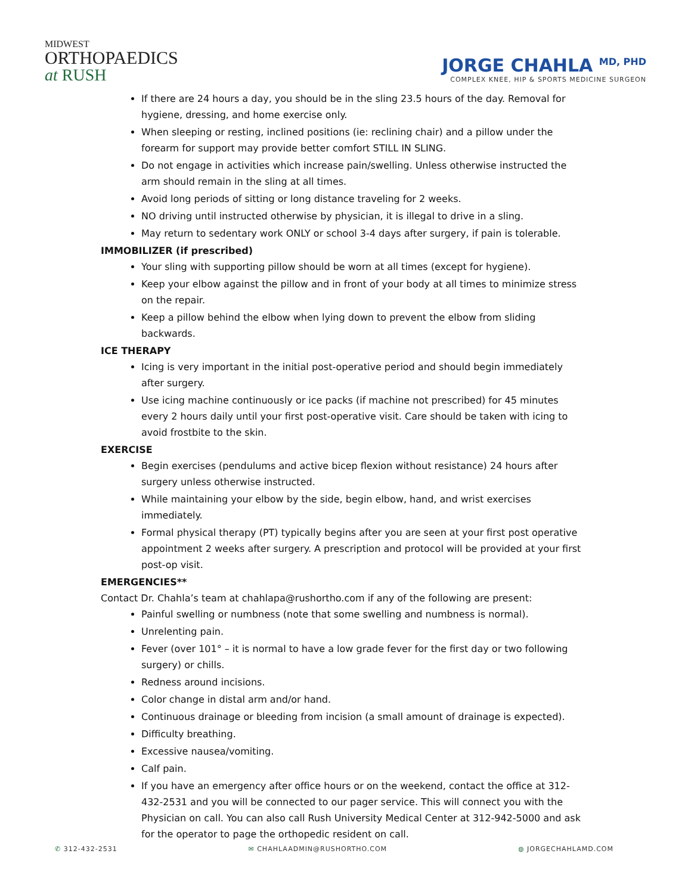MIDWEST
ORTHOPAEDICS
at RUSH
JORGE CHAHLA <sup>MD, PHD</sup>
COMPLEX KNEE, HIP & SPORTS MEDICINE SURGEON
If there are 24 hours a day, you should be in the sling 23.5 hours of the day. Removal for hygiene, dressing, and home exercise only.
When sleeping or resting, inclined positions (ie: reclining chair) and a pillow under the forearm for support may provide better comfort STILL IN SLING.
Do not engage in activities which increase pain/swelling. Unless otherwise instructed the arm should remain in the sling at all times.
Avoid long periods of sitting or long distance traveling for 2 weeks.
NO driving until instructed otherwise by physician, it is illegal to drive in a sling.
May return to sedentary work ONLY or school 3-4 days after surgery, if pain is tolerable.
IMMOBILIZER (if prescribed)
Your sling with supporting pillow should be worn at all times (except for hygiene).
Keep your elbow against the pillow and in front of your body at all times to minimize stress on the repair.
Keep a pillow behind the elbow when lying down to prevent the elbow from sliding backwards.
ICE THERAPY
Icing is very important in the initial post-operative period and should begin immediately after surgery.
Use icing machine continuously or ice packs (if machine not prescribed) for 45 minutes every 2 hours daily until your first post-operative visit. Care should be taken with icing to avoid frostbite to the skin.
EXERCISE
Begin exercises (pendulums and active bicep flexion without resistance) 24 hours after surgery unless otherwise instructed.
While maintaining your elbow by the side, begin elbow, hand, and wrist exercises immediately.
Formal physical therapy (PT) typically begins after you are seen at your first post operative appointment 2 weeks after surgery. A prescription and protocol will be provided at your first post-op visit.
EMERGENCIES**
Contact Dr. Chahla’s team at chahlapa@rushortho.com if any of the following are present:
Painful swelling or numbness (note that some swelling and numbness is normal).
Unrelenting pain.
Fever (over 101° – it is normal to have a low grade fever for the first day or two following surgery) or chills.
Redness around incisions.
Color change in distal arm and/or hand.
Continuous drainage or bleeding from incision (a small amount of drainage is expected).
Difficulty breathing.
Excessive nausea/vomiting.
Calf pain.
If you have an emergency after office hours or on the weekend, contact the office at 312-432-2531 and you will be connected to our pager service. This will connect you with the Physician on call. You can also call Rush University Medical Center at 312-942-5000 and ask for the operator to page the orthopedic resident on call.
✆ 312-432-2531 ✉ CHAHLAADMIN@RUSHORTHO.COM ◍ JORGECHAHLAMD.COM